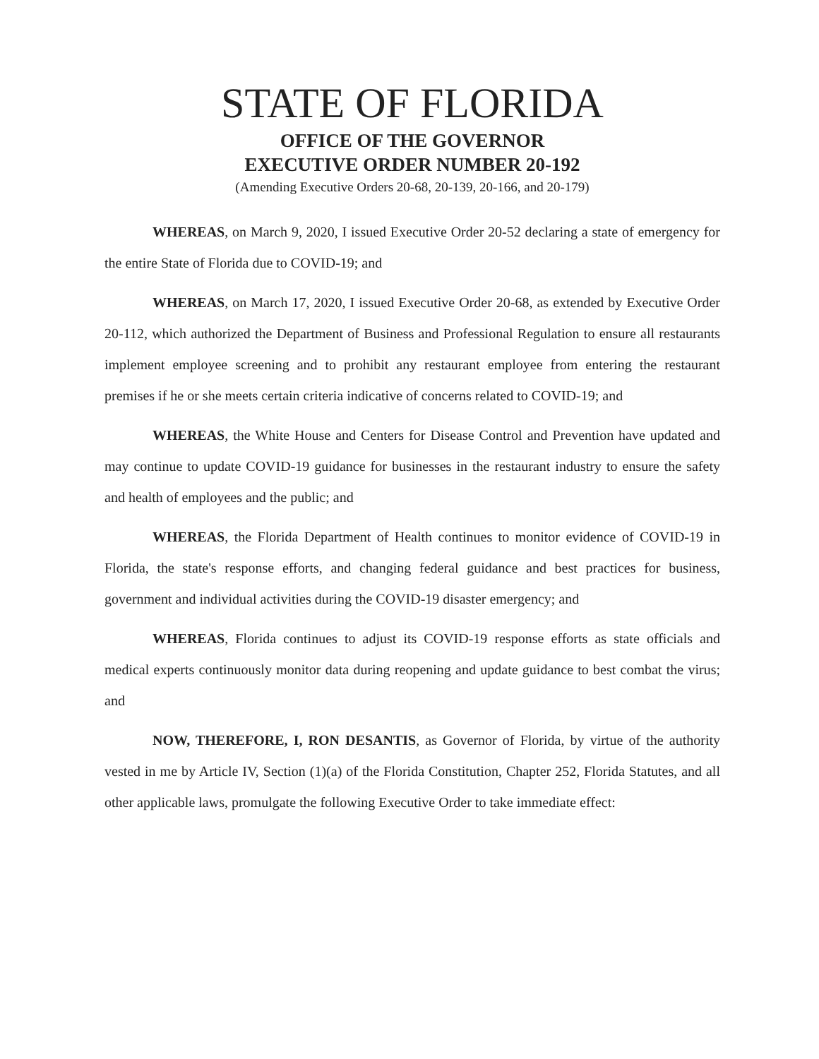STATE OF FLORIDA
OFFICE OF THE GOVERNOR
EXECUTIVE ORDER NUMBER 20-192
(Amending Executive Orders 20-68, 20-139, 20-166, and 20-179)
WHEREAS, on March 9, 2020, I issued Executive Order 20-52 declaring a state of emergency for the entire State of Florida due to COVID-19; and
WHEREAS, on March 17, 2020, I issued Executive Order 20-68, as extended by Executive Order 20-112, which authorized the Department of Business and Professional Regulation to ensure all restaurants implement employee screening and to prohibit any restaurant employee from entering the restaurant premises if he or she meets certain criteria indicative of concerns related to COVID-19; and
WHEREAS, the White House and Centers for Disease Control and Prevention have updated and may continue to update COVID-19 guidance for businesses in the restaurant industry to ensure the safety and health of employees and the public; and
WHEREAS, the Florida Department of Health continues to monitor evidence of COVID-19 in Florida, the state's response efforts, and changing federal guidance and best practices for business, government and individual activities during the COVID-19 disaster emergency; and
WHEREAS, Florida continues to adjust its COVID-19 response efforts as state officials and medical experts continuously monitor data during reopening and update guidance to best combat the virus; and
NOW, THEREFORE, I, RON DESANTIS, as Governor of Florida, by virtue of the authority vested in me by Article IV, Section (1)(a) of the Florida Constitution, Chapter 252, Florida Statutes, and all other applicable laws, promulgate the following Executive Order to take immediate effect: